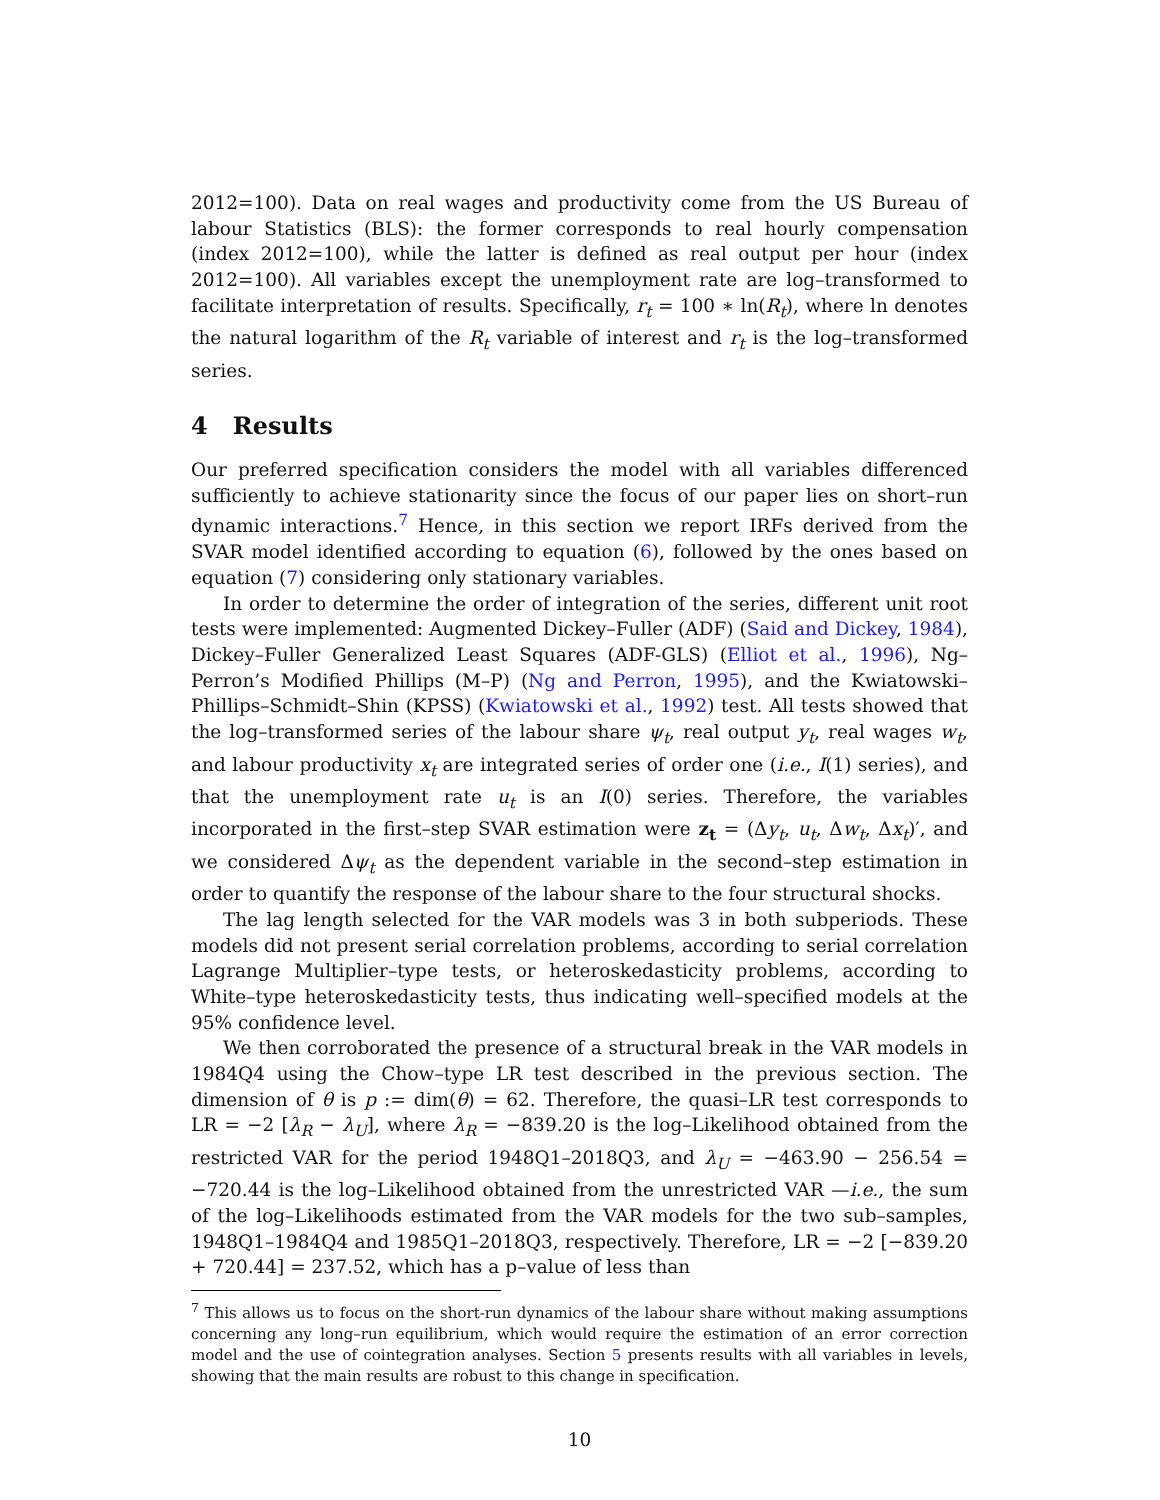2012=100). Data on real wages and productivity come from the US Bureau of labour Statistics (BLS): the former corresponds to real hourly compensation (index 2012=100), while the latter is defined as real output per hour (index 2012=100). All variables except the unemployment rate are log–transformed to facilitate interpretation of results. Specifically, r<sub>t</sub> = 100 ∗ ln(R<sub>t</sub>), where ln denotes the natural logarithm of the R<sub>t</sub> variable of interest and r<sub>t</sub> is the log–transformed series.
4 Results
Our preferred specification considers the model with all variables differenced sufficiently to achieve stationarity since the focus of our paper lies on short–run dynamic interactions.<sup>7</sup> Hence, in this section we report IRFs derived from the SVAR model identified according to equation (6), followed by the ones based on equation (7) considering only stationary variables.
In order to determine the order of integration of the series, different unit root tests were implemented: Augmented Dickey–Fuller (ADF) (Said and Dickey, 1984), Dickey–Fuller Generalized Least Squares (ADF-GLS) (Elliot et al., 1996), Ng–Perron’s Modified Phillips (M–P) (Ng and Perron, 1995), and the Kwiatowski–Phillips–Schmidt–Shin (KPSS) (Kwiatowski et al., 1992) test. All tests showed that the log–transformed series of the labour share ψ<sub>t</sub>, real output y<sub>t</sub>, real wages w<sub>t</sub>, and labour productivity x<sub>t</sub> are integrated series of order one (i.e., I(1) series), and that the unemployment rate u<sub>t</sub> is an I(0) series. Therefore, the variables incorporated in the first–step SVAR estimation were z<sub>t</sub> = (Δy<sub>t</sub>, u<sub>t</sub>, Δw<sub>t</sub>, Δx<sub>t</sub>)′, and we considered Δψ<sub>t</sub> as the dependent variable in the second–step estimation in order to quantify the response of the labour share to the four structural shocks.
The lag length selected for the VAR models was 3 in both subperiods. These models did not present serial correlation problems, according to serial correlation Lagrange Multiplier–type tests, or heteroskedasticity problems, according to White–type heteroskedasticity tests, thus indicating well–specified models at the 95% confidence level.
We then corroborated the presence of a structural break in the VAR models in 1984Q4 using the Chow–type LR test described in the previous section. The dimension of θ is p := dim(θ) = 62. Therefore, the quasi–LR test corresponds to LR = −2 [λ<sub>R</sub> − λ<sub>U</sub>], where λ<sub>R</sub> = −839.20 is the log–Likelihood obtained from the restricted VAR for the period 1948Q1–2018Q3, and λ<sub>U</sub> = −463.90 − 256.54 = −720.44 is the log–Likelihood obtained from the unrestricted VAR —i.e., the sum of the log–Likelihoods estimated from the VAR models for the two sub–samples, 1948Q1–1984Q4 and 1985Q1–2018Q3, respectively. Therefore, LR = −2 [−839.20 + 720.44] = 237.52, which has a p–value of less than
<sup>7</sup> This allows us to focus on the short-run dynamics of the labour share without making assumptions concerning any long–run equilibrium, which would require the estimation of an error correction model and the use of cointegration analyses. Section 5 presents results with all variables in levels, showing that the main results are robust to this change in specification.
10